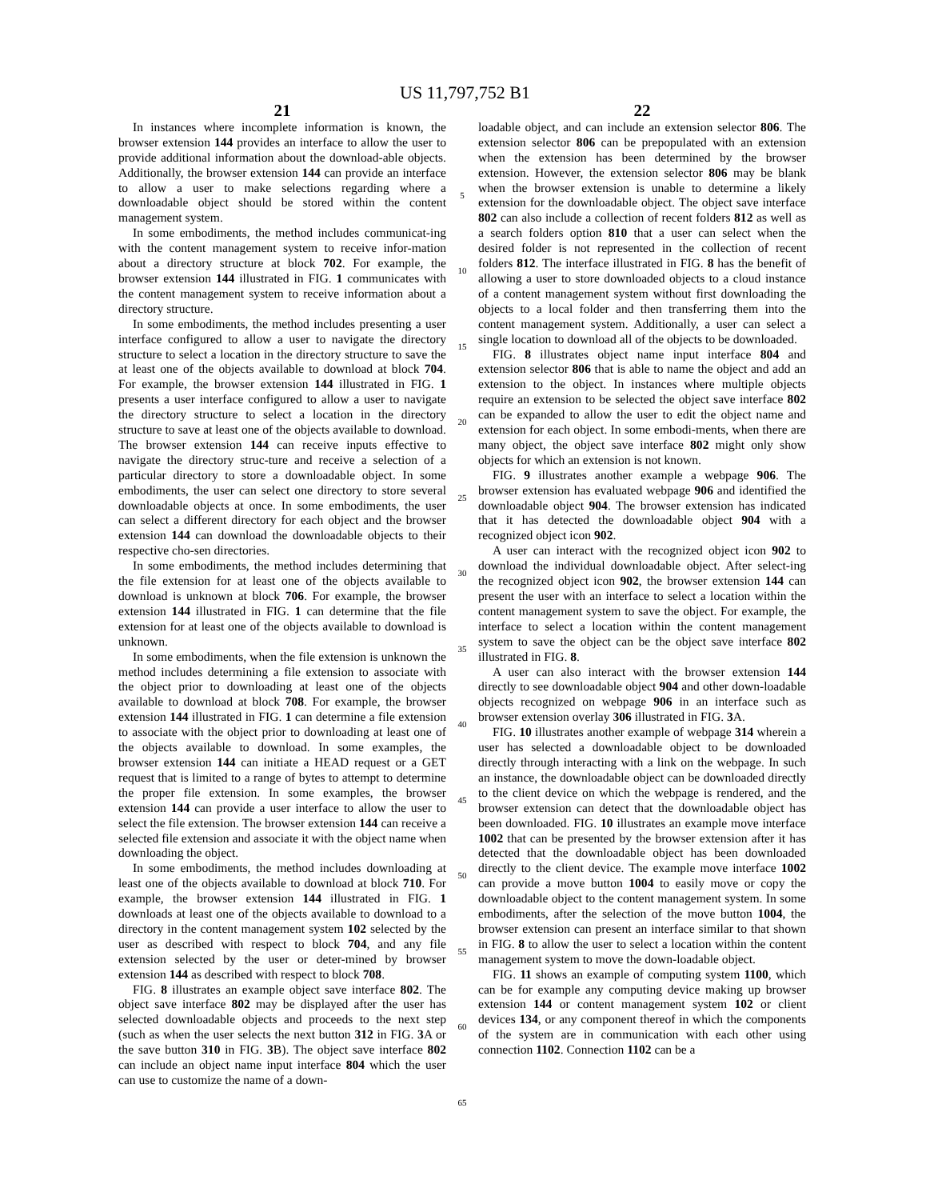US 11,797,752 B1
21
In instances where incomplete information is known, the browser extension 144 provides an interface to allow the user to provide additional information about the download-able objects. Additionally, the browser extension 144 can provide an interface to allow a user to make selections regarding where a downloadable object should be stored within the content management system.
In some embodiments, the method includes communicat-ing with the content management system to receive infor-mation about a directory structure at block 702. For example, the browser extension 144 illustrated in FIG. 1 communicates with the content management system to receive information about a directory structure.
In some embodiments, the method includes presenting a user interface configured to allow a user to navigate the directory structure to select a location in the directory structure to save the at least one of the objects available to download at block 704. For example, the browser extension 144 illustrated in FIG. 1 presents a user interface configured to allow a user to navigate the directory structure to select a location in the directory structure to save at least one of the objects available to download. The browser extension 144 can receive inputs effective to navigate the directory struc-ture and receive a selection of a particular directory to store a downloadable object. In some embodiments, the user can select one directory to store several downloadable objects at once. In some embodiments, the user can select a different directory for each object and the browser extension 144 can download the downloadable objects to their respective cho-sen directories.
In some embodiments, the method includes determining that the file extension for at least one of the objects available to download is unknown at block 706. For example, the browser extension 144 illustrated in FIG. 1 can determine that the file extension for at least one of the objects available to download is unknown.
In some embodiments, when the file extension is unknown the method includes determining a file extension to associate with the object prior to downloading at least one of the objects available to download at block 708. For example, the browser extension 144 illustrated in FIG. 1 can determine a file extension to associate with the object prior to downloading at least one of the objects available to download. In some examples, the browser extension 144 can initiate a HEAD request or a GET request that is limited to a range of bytes to attempt to determine the proper file extension. In some examples, the browser extension 144 can provide a user interface to allow the user to select the file extension. The browser extension 144 can receive a selected file extension and associate it with the object name when downloading the object.
In some embodiments, the method includes downloading at least one of the objects available to download at block 710. For example, the browser extension 144 illustrated in FIG. 1 downloads at least one of the objects available to download to a directory in the content management system 102 selected by the user as described with respect to block 704, and any file extension selected by the user or deter-mined by browser extension 144 as described with respect to block 708.
FIG. 8 illustrates an example object save interface 802. The object save interface 802 may be displayed after the user has selected downloadable objects and proceeds to the next step (such as when the user selects the next button 312 in FIG. 3 A or the save button 310 in FIG. 3 B). The object save interface 802 can include an object name input interface 804 which the user can use to customize the name of a down-
5
10
15
20
25
30
35
40
45
50
55
60
65
22
loadable object, and can include an extension selector 806. The extension selector 806 can be prepopulated with an extension when the extension has been determined by the browser extension. However, the extension selector 806 may be blank when the browser extension is unable to determine a likely extension for the downloadable object. The object save interface 802 can also include a collection of recent folders 812 as well as a search folders option 810 that a user can select when the desired folder is not represented in the collection of recent folders 812. The interface illustrated in FIG. 8 has the benefit of allowing a user to store downloaded objects to a cloud instance of a content management system without first downloading the objects to a local folder and then transferring them into the content management system. Additionally, a user can select a single location to download all of the objects to be downloaded.
FIG. 8 illustrates object name input interface 804 and extension selector 806 that is able to name the object and add an extension to the object. In instances where multiple objects require an extension to be selected the object save interface 802 can be expanded to allow the user to edit the object name and extension for each object. In some embodi-ments, when there are many object, the object save interface 802 might only show objects for which an extension is not known.
FIG. 9 illustrates another example a webpage 906. The browser extension has evaluated webpage 906 and identified the downloadable object 904. The browser extension has indicated that it has detected the downloadable object 904 with a recognized object icon 902.
A user can interact with the recognized object icon 902 to download the individual downloadable object. After select-ing the recognized object icon 902, the browser extension 144 can present the user with an interface to select a location within the content management system to save the object. For example, the interface to select a location within the content management system to save the object can be the object save interface 802 illustrated in FIG. 8.
A user can also interact with the browser extension 144 directly to see downloadable object 904 and other down-loadable objects recognized on webpage 906 in an interface such as browser extension overlay 306 illustrated in FIG. 3 A.
FIG. 10 illustrates another example of webpage 314 wherein a user has selected a downloadable object to be downloaded directly through interacting with a link on the webpage. In such an instance, the downloadable object can be downloaded directly to the client device on which the webpage is rendered, and the browser extension can detect that the downloadable object has been downloaded. FIG. 10 illustrates an example move interface 1002 that can be presented by the browser extension after it has detected that the downloadable object has been downloaded directly to the client device. The example move interface 1002 can provide a move button 1004 to easily move or copy the downloadable object to the content management system. In some embodiments, after the selection of the move button 1004, the browser extension can present an interface similar to that shown in FIG. 8 to allow the user to select a location within the content management system to move the down-loadable object.
FIG. 11 shows an example of computing system 1100, which can be for example any computing device making up browser extension 144 or content management system 102 or client devices 134, or any component thereof in which the components of the system are in communication with each other using connection 1102. Connection 1102 can be a